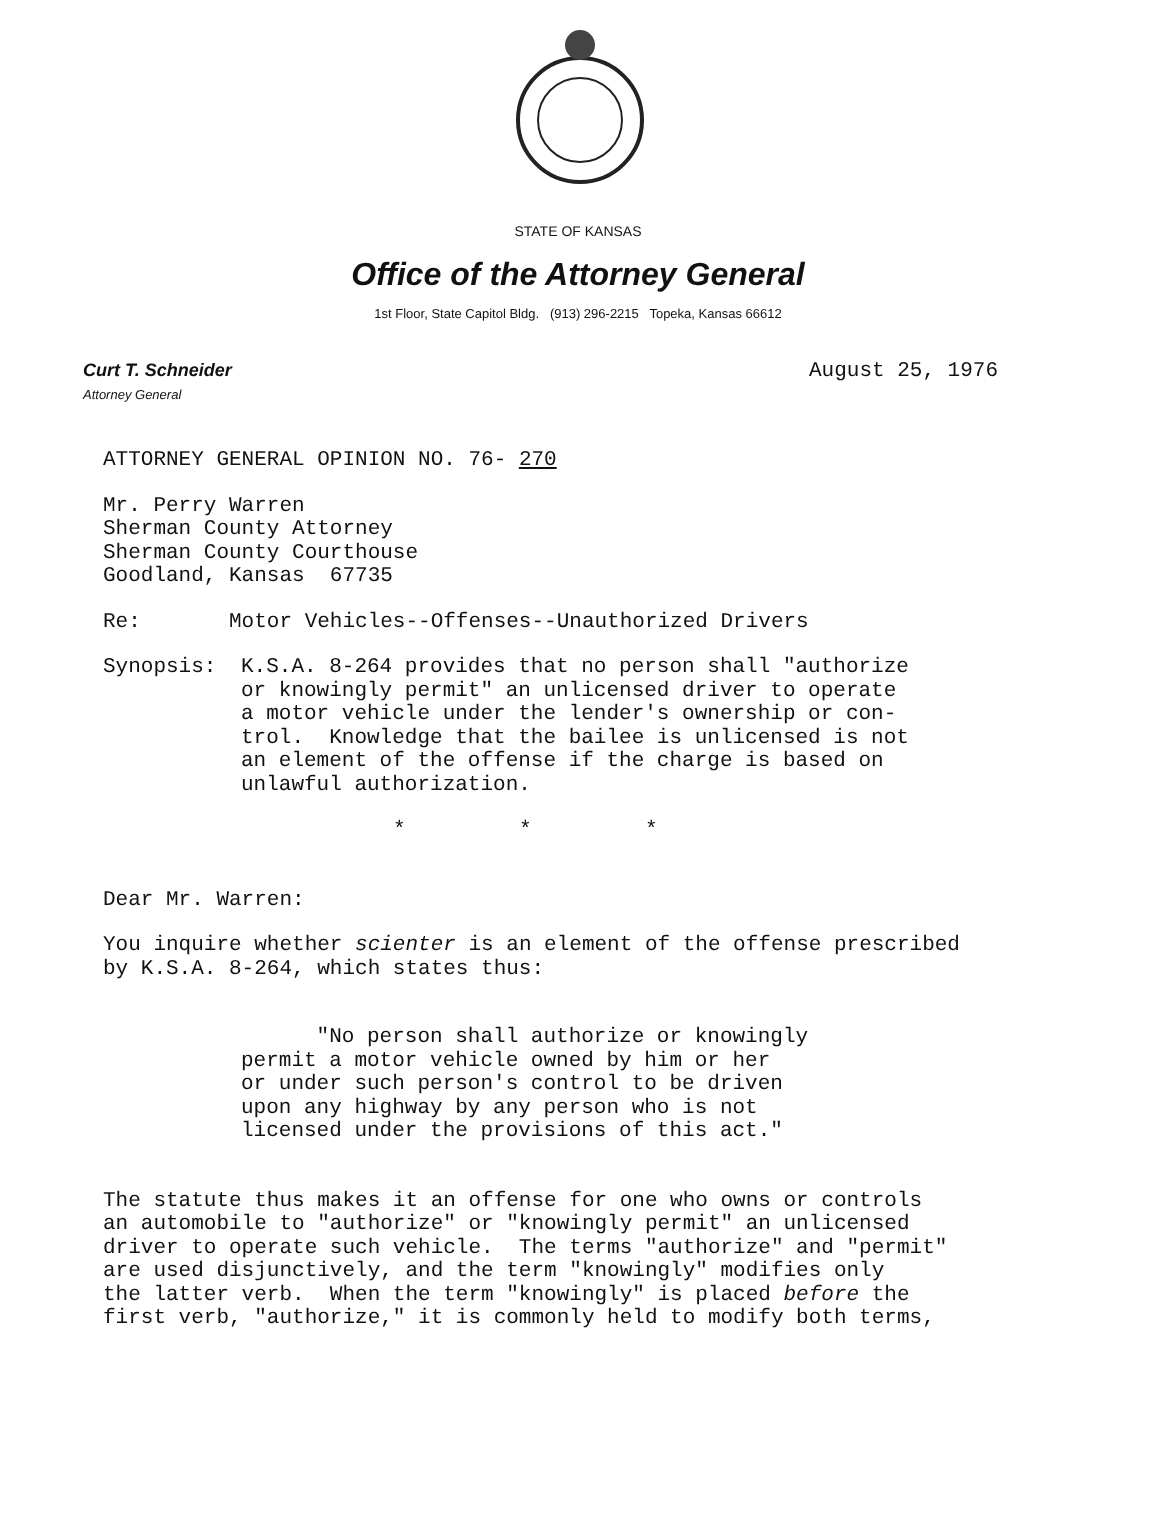STATE OF KANSAS
Office of the Attorney General
1st Floor, State Capitol Bldg. (913) 296-2215 Topeka, Kansas 66612
Curt T. Schneider
Attorney General
August 25, 1976
ATTORNEY GENERAL OPINION NO. 76- 270
Mr. Perry Warren
Sherman County Attorney
Sherman County Courthouse
Goodland, Kansas 67735
Re: Motor Vehicles--Offenses--Unauthorized Drivers
Synopsis: K.S.A. 8-264 provides that no person shall "authorize
or knowingly permit" an unlicensed driver to operate
a motor vehicle under the lender's ownership or con-
trol. Knowledge that the bailee is unlicensed is not
an element of the offense if the charge is based on
unlawful authorization.
* * *
Dear Mr. Warren:
You inquire whether scienter is an element of the offense prescribed
by K.S.A. 8-264, which states thus:
"No person shall authorize or knowingly
permit a motor vehicle owned by him or her
or under such person's control to be driven
upon any highway by any person who is not
licensed under the provisions of this act."
The statute thus makes it an offense for one who owns or controls
an automobile to "authorize" or "knowingly permit" an unlicensed
driver to operate such vehicle. The terms "authorize" and "permit"
are used disjunctively, and the term "knowingly" modifies only
the latter verb. When the term "knowingly" is placed before the
first verb, "authorize," it is commonly held to modify both terms,